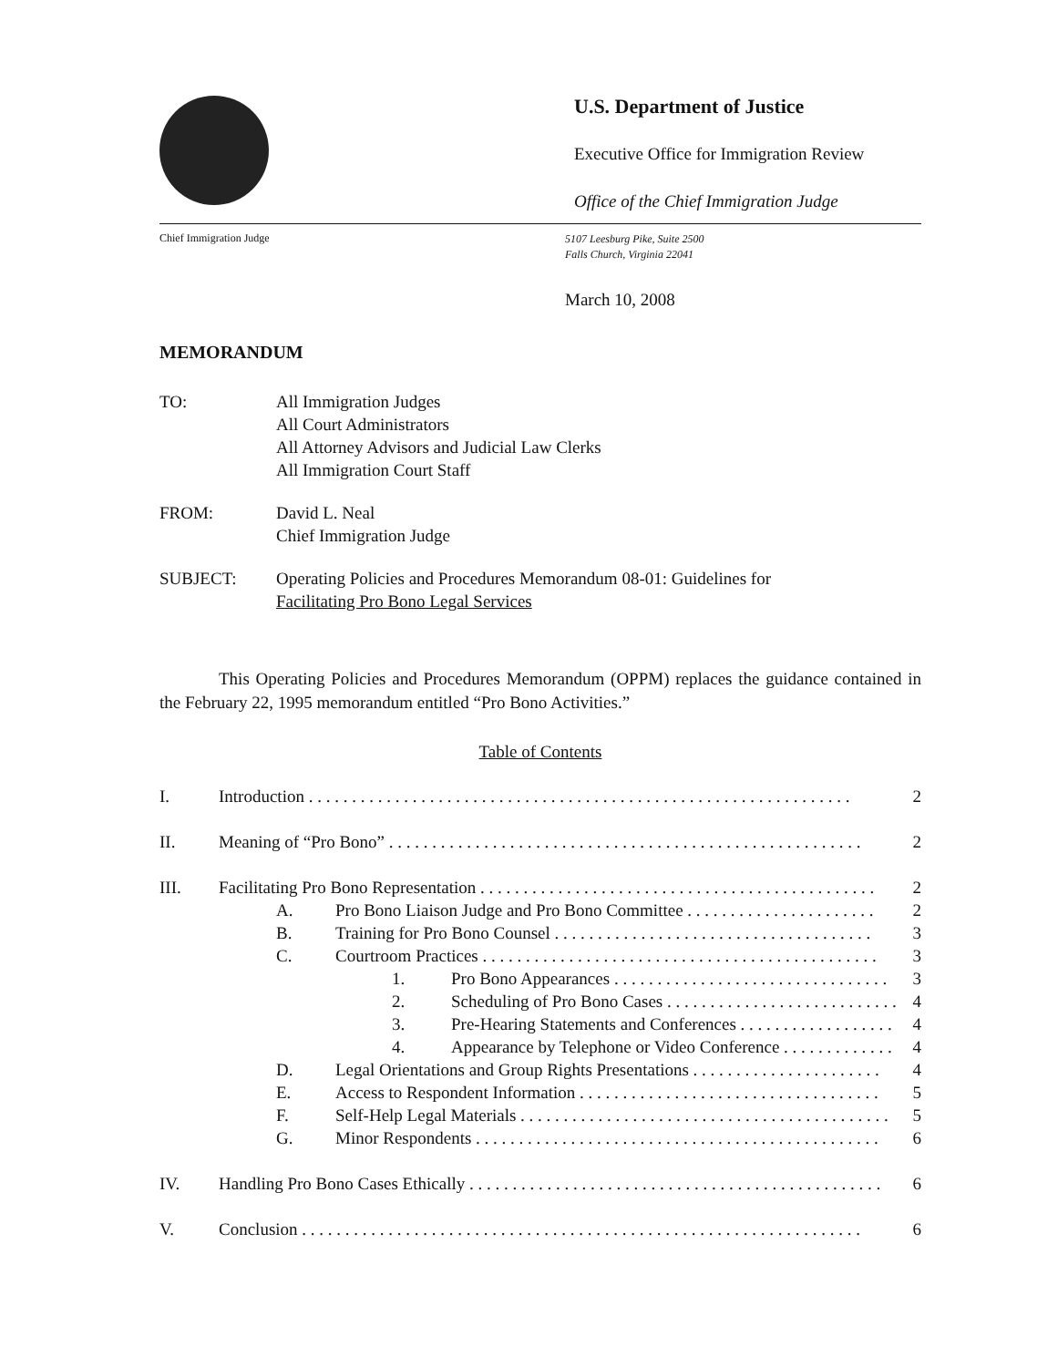U.S. Department of Justice
Executive Office for Immigration Review
Office of the Chief Immigration Judge
Chief Immigration Judge
5107 Leesburg Pike, Suite 2500
Falls Church, Virginia 22041
March 10, 2008
MEMORANDUM
TO: All Immigration Judges
All Court Administrators
All Attorney Advisors and Judicial Law Clerks
All Immigration Court Staff
FROM: David L. Neal
Chief Immigration Judge
SUBJECT: Operating Policies and Procedures Memorandum 08-01: Guidelines for
Facilitating Pro Bono Legal Services
This Operating Policies and Procedures Memorandum (OPPM) replaces the guidance contained in the February 22, 1995 memorandum entitled “Pro Bono Activities.”
Table of Contents
I. Introduction . . . . . . . . . . . . . . . . . . . . . . . . . . . . . . . . . . . . . . . . . . . . . . . . . . . . . . . . . . . . . . . 2
II. Meaning of “Pro Bono” . . . . . . . . . . . . . . . . . . . . . . . . . . . . . . . . . . . . . . . . . . . . . . . . . . . . . . . 2
III. Facilitating Pro Bono Representation . . . . . . . . . . . . . . . . . . . . . . . . . . . . . . . . . . . . . . . . . . . . . . 2
A. Pro Bono Liaison Judge and Pro Bono Committee . . . . . . . . . . . . . . . . . . . . . . 2
B. Training for Pro Bono Counsel . . . . . . . . . . . . . . . . . . . . . . . . . . . . . . . . . . . . . 3
C. Courtroom Practices . . . . . . . . . . . . . . . . . . . . . . . . . . . . . . . . . . . . . . . . . . . . . . 3
1. Pro Bono Appearances . . . . . . . . . . . . . . . . . . . . . . . . . . . . . . . . 3
2. Scheduling of Pro Bono Cases . . . . . . . . . . . . . . . . . . . . . . . . . . . 4
3. Pre-Hearing Statements and Conferences . . . . . . . . . . . . . . . . . . 4
4. Appearance by Telephone or Video Conference . . . . . . . . . . . . . 4
D. Legal Orientations and Group Rights Presentations . . . . . . . . . . . . . . . . . . . . . . 4
E. Access to Respondent Information . . . . . . . . . . . . . . . . . . . . . . . . . . . . . . . . . . . 5
F. Self-Help Legal Materials . . . . . . . . . . . . . . . . . . . . . . . . . . . . . . . . . . . . . . . . . . . 5
G. Minor Respondents . . . . . . . . . . . . . . . . . . . . . . . . . . . . . . . . . . . . . . . . . . . . . . . 6
IV. Handling Pro Bono Cases Ethically . . . . . . . . . . . . . . . . . . . . . . . . . . . . . . . . . . . . . . . . . . . . . . . . 6
V. Conclusion . . . . . . . . . . . . . . . . . . . . . . . . . . . . . . . . . . . . . . . . . . . . . . . . . . . . . . . . . . . . . . . . . 6